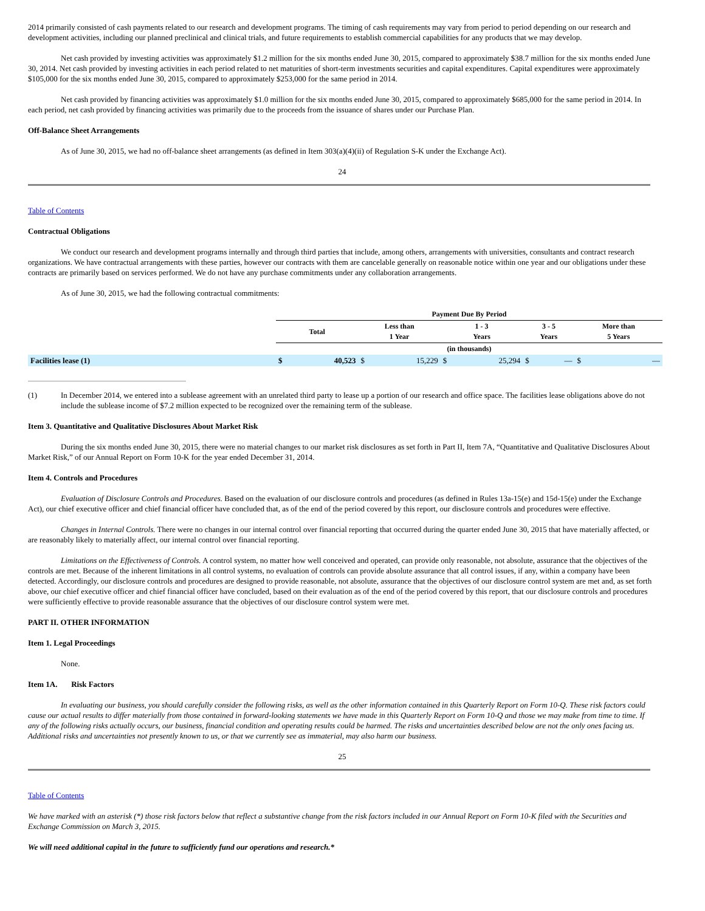2014 primarily consisted of cash payments related to our research and development programs. The timing of cash requirements may vary from period to period depending on our research and development activities, including our planned preclinical and clinical trials, and future requirements to establish commercial capabilities for any products that we may develop.
Net cash provided by investing activities was approximately $1.2 million for the six months ended June 30, 2015, compared to approximately $38.7 million for the six months ended June 30, 2014. Net cash provided by investing activities in each period related to net maturities of short-term investments securities and capital expenditures. Capital expenditures were approximately $105,000 for the six months ended June 30, 2015, compared to approximately $253,000 for the same period in 2014.
Net cash provided by financing activities was approximately $1.0 million for the six months ended June 30, 2015, compared to approximately $685,000 for the same period in 2014. In each period, net cash provided by financing activities was primarily due to the proceeds from the issuance of shares under our Purchase Plan.
Off-Balance Sheet Arrangements
As of June 30, 2015, we had no off-balance sheet arrangements (as defined in Item 303(a)(4)(ii) of Regulation S-K under the Exchange Act).
24
Table of Contents
Contractual Obligations
We conduct our research and development programs internally and through third parties that include, among others, arrangements with universities, consultants and contract research organizations. We have contractual arrangements with these parties, however our contracts with them are cancelable generally on reasonable notice within one year and our obligations under these contracts are primarily based on services performed. We do not have any purchase commitments under any collaboration arrangements.
As of June 30, 2015, we had the following contractual commitments:
| | Payment Due By Period | | | | | | | | | |
| | Total | | Less than 1 Year | | 1 - 3 Years | | 3 - 5 Years | | More than 5 Years | |
| | (in thousands) | | | | | | | | | |
| Facilities lease (1) | $ | 40,523 | $ | 15,229 | $ | 25,294 | $ | — | $ | — |
(1) In December 2014, we entered into a sublease agreement with an unrelated third party to lease up a portion of our research and office space. The facilities lease obligations above do not include the sublease income of $7.2 million expected to be recognized over the remaining term of the sublease.
Item 3. Quantitative and Qualitative Disclosures About Market Risk
During the six months ended June 30, 2015, there were no material changes to our market risk disclosures as set forth in Part II, Item 7A, “Quantitative and Qualitative Disclosures About Market Risk,” of our Annual Report on Form 10-K for the year ended December 31, 2014.
Item 4. Controls and Procedures
Evaluation of Disclosure Controls and Procedures. Based on the evaluation of our disclosure controls and procedures (as defined in Rules 13a-15(e) and 15d-15(e) under the Exchange Act), our chief executive officer and chief financial officer have concluded that, as of the end of the period covered by this report, our disclosure controls and procedures were effective.
Changes in Internal Controls. There were no changes in our internal control over financial reporting that occurred during the quarter ended June 30, 2015 that have materially affected, or are reasonably likely to materially affect, our internal control over financial reporting.
Limitations on the Effectiveness of Controls. A control system, no matter how well conceived and operated, can provide only reasonable, not absolute, assurance that the objectives of the controls are met. Because of the inherent limitations in all control systems, no evaluation of controls can provide absolute assurance that all control issues, if any, within a company have been detected. Accordingly, our disclosure controls and procedures are designed to provide reasonable, not absolute, assurance that the objectives of our disclosure control system are met and, as set forth above, our chief executive officer and chief financial officer have concluded, based on their evaluation as of the end of the period covered by this report, that our disclosure controls and procedures were sufficiently effective to provide reasonable assurance that the objectives of our disclosure control system were met.
PART II. OTHER INFORMATION
Item 1. Legal Proceedings
None.
Item 1A. Risk Factors
In evaluating our business, you should carefully consider the following risks, as well as the other information contained in this Quarterly Report on Form 10-Q. These risk factors could cause our actual results to differ materially from those contained in forward-looking statements we have made in this Quarterly Report on Form 10-Q and those we may make from time to time. If any of the following risks actually occurs, our business, financial condition and operating results could be harmed. The risks and uncertainties described below are not the only ones facing us. Additional risks and uncertainties not presently known to us, or that we currently see as immaterial, may also harm our business.
25
Table of Contents
We have marked with an asterisk (*) those risk factors below that reflect a substantive change from the risk factors included in our Annual Report on Form 10-K filed with the Securities and Exchange Commission on March 3, 2015.
We will need additional capital in the future to sufficiently fund our operations and research.*